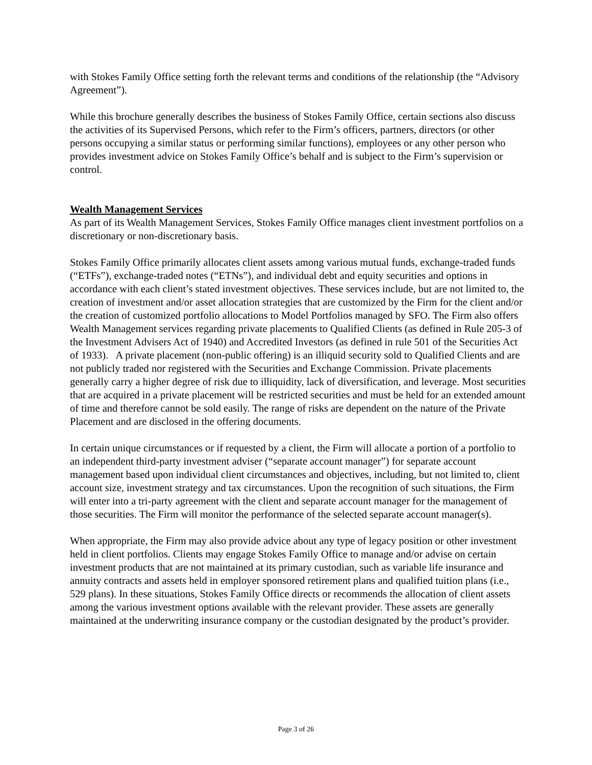with Stokes Family Office setting forth the relevant terms and conditions of the relationship (the “Advisory Agreement”).
While this brochure generally describes the business of Stokes Family Office, certain sections also discuss the activities of its Supervised Persons, which refer to the Firm’s officers, partners, directors (or other persons occupying a similar status or performing similar functions), employees or any other person who provides investment advice on Stokes Family Office’s behalf and is subject to the Firm’s supervision or control.
Wealth Management Services
As part of its Wealth Management Services, Stokes Family Office manages client investment portfolios on a discretionary or non-discretionary basis.
Stokes Family Office primarily allocates client assets among various mutual funds, exchange-traded funds (“ETFs”), exchange-traded notes (“ETNs”), and individual debt and equity securities and options in accordance with each client’s stated investment objectives. These services include, but are not limited to, the creation of investment and/or asset allocation strategies that are customized by the Firm for the client and/or the creation of customized portfolio allocations to Model Portfolios managed by SFO. The Firm also offers Wealth Management services regarding private placements to Qualified Clients (as defined in Rule 205-3 of the Investment Advisers Act of 1940) and Accredited Investors (as defined in rule 501 of the Securities Act of 1933). A private placement (non-public offering) is an illiquid security sold to Qualified Clients and are not publicly traded nor registered with the Securities and Exchange Commission. Private placements generally carry a higher degree of risk due to illiquidity, lack of diversification, and leverage. Most securities that are acquired in a private placement will be restricted securities and must be held for an extended amount of time and therefore cannot be sold easily. The range of risks are dependent on the nature of the Private Placement and are disclosed in the offering documents.
In certain unique circumstances or if requested by a client, the Firm will allocate a portion of a portfolio to an independent third-party investment adviser (“separate account manager”) for separate account management based upon individual client circumstances and objectives, including, but not limited to, client account size, investment strategy and tax circumstances. Upon the recognition of such situations, the Firm will enter into a tri-party agreement with the client and separate account manager for the management of those securities. The Firm will monitor the performance of the selected separate account manager(s).
When appropriate, the Firm may also provide advice about any type of legacy position or other investment held in client portfolios. Clients may engage Stokes Family Office to manage and/or advise on certain investment products that are not maintained at its primary custodian, such as variable life insurance and annuity contracts and assets held in employer sponsored retirement plans and qualified tuition plans (i.e., 529 plans). In these situations, Stokes Family Office directs or recommends the allocation of client assets among the various investment options available with the relevant provider. These assets are generally maintained at the underwriting insurance company or the custodian designated by the product’s provider.
Page 3 of 26